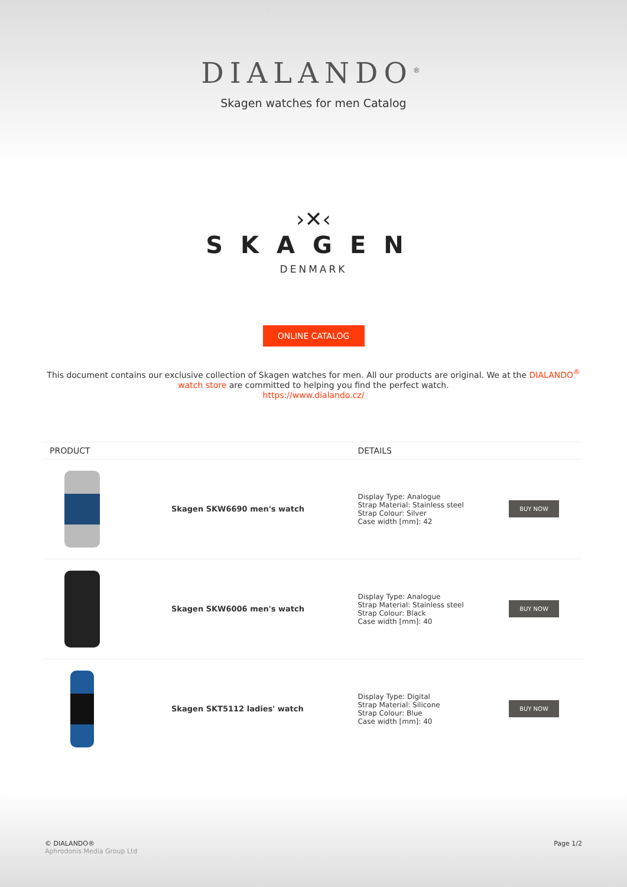DIALANDO<sup>®</sup>
Skagen watches for men Catalog
›✕‹
SKAGEN
DENMARK
ONLINE CATALOG
This document contains our exclusive collection of Skagen watches for men. All our products are original. We at the DIALANDO<sup>®</sup> watch store are committed to helping you find the perfect watch.
https://www.dialando.cz/
| PRODUCT | | DETAILS | |
| --- | --- | --- | --- |
| | Skagen SKW6690 men's watch | Display Type: Analogue Strap Material: Stainless steel Strap Colour: Silver Case width [mm]: 42 | BUY NOW |
| | Skagen SKW6006 men's watch | Display Type: Analogue Strap Material: Stainless steel Strap Colour: Black Case width [mm]: 40 | BUY NOW |
| | Skagen SKT5112 ladies' watch | Display Type: Digital Strap Material: Silicone Strap Colour: Blue Case width [mm]: 40 | BUY NOW |
© DIALANDO®
Aphrodonis Media Group Ltd
Page 1/2